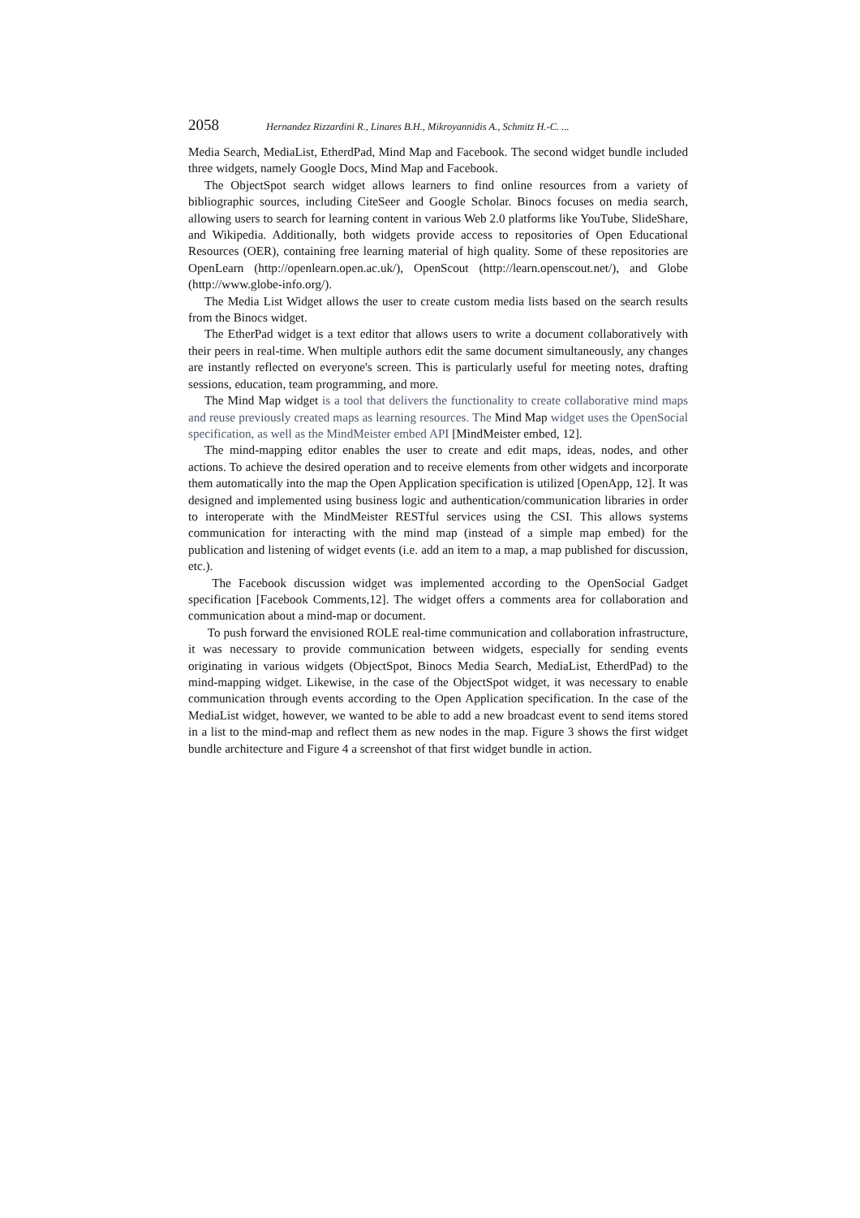2058 Hernandez Rizzardini R., Linares B.H., Mikroyannidis A., Schmitz H.-C. ...
Media Search, MediaList, EtherdPad, Mind Map and Facebook. The second widget bundle included three widgets, namely Google Docs, Mind Map and Facebook.
The ObjectSpot search widget allows learners to find online resources from a variety of bibliographic sources, including CiteSeer and Google Scholar. Binocs focuses on media search, allowing users to search for learning content in various Web 2.0 platforms like YouTube, SlideShare, and Wikipedia. Additionally, both widgets provide access to repositories of Open Educational Resources (OER), containing free learning material of high quality. Some of these repositories are OpenLearn (http://openlearn.open.ac.uk/), OpenScout (http://learn.openscout.net/), and Globe (http://www.globe-info.org/).
The Media List Widget allows the user to create custom media lists based on the search results from the Binocs widget.
The EtherPad widget is a text editor that allows users to write a document collaboratively with their peers in real-time. When multiple authors edit the same document simultaneously, any changes are instantly reflected on everyone's screen. This is particularly useful for meeting notes, drafting sessions, education, team programming, and more.
The Mind Map widget is a tool that delivers the functionality to create collaborative mind maps and reuse previously created maps as learning resources. The Mind Map widget uses the OpenSocial specification, as well as the MindMeister embed API [MindMeister embed, 12].
The mind-mapping editor enables the user to create and edit maps, ideas, nodes, and other actions. To achieve the desired operation and to receive elements from other widgets and incorporate them automatically into the map the Open Application specification is utilized [OpenApp, 12]. It was designed and implemented using business logic and authentication/communication libraries in order to interoperate with the MindMeister RESTful services using the CSI. This allows systems communication for interacting with the mind map (instead of a simple map embed) for the publication and listening of widget events (i.e. add an item to a map, a map published for discussion, etc.).
The Facebook discussion widget was implemented according to the OpenSocial Gadget specification [Facebook Comments,12]. The widget offers a comments area for collaboration and communication about a mind-map or document.
To push forward the envisioned ROLE real-time communication and collaboration infrastructure, it was necessary to provide communication between widgets, especially for sending events originating in various widgets (ObjectSpot, Binocs Media Search, MediaList, EtherdPad) to the mind-mapping widget. Likewise, in the case of the ObjectSpot widget, it was necessary to enable communication through events according to the Open Application specification. In the case of the MediaList widget, however, we wanted to be able to add a new broadcast event to send items stored in a list to the mind-map and reflect them as new nodes in the map. Figure 3 shows the first widget bundle architecture and Figure 4 a screenshot of that first widget bundle in action.